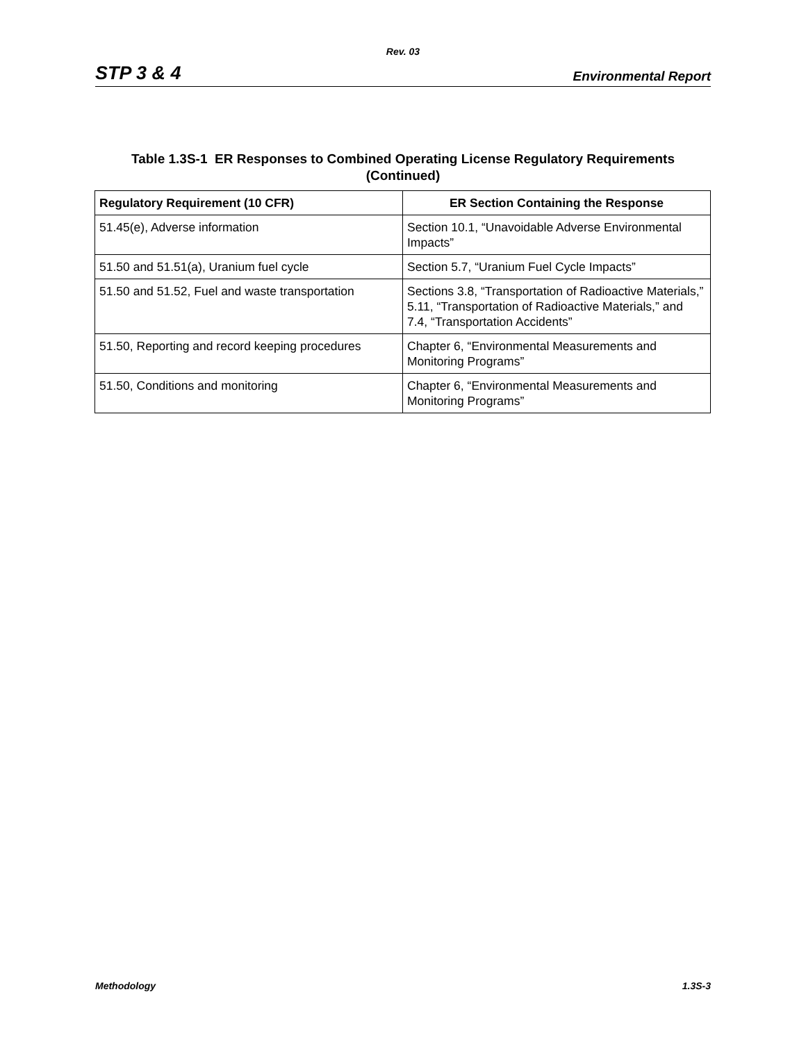Rev. 03
STP 3 & 4 Environmental Report
Table 1.3S-1 ER Responses to Combined Operating License Regulatory Requirements
(Continued)
| Regulatory Requirement (10 CFR) | ER Section Containing the Response |
| --- | --- |
| 51.45(e), Adverse information | Section 10.1, “Unavoidable Adverse Environmental Impacts” |
| 51.50 and 51.51(a), Uranium fuel cycle | Section 5.7, “Uranium Fuel Cycle Impacts” |
| 51.50 and 51.52, Fuel and waste transportation | Sections 3.8, “Transportation of Radioactive Materials,” 5.11, “Transportation of Radioactive Materials,” and 7.4, “Transportation Accidents” |
| 51.50, Reporting and record keeping procedures | Chapter 6, “Environmental Measurements and Monitoring Programs” |
| 51.50, Conditions and monitoring | Chapter 6, “Environmental Measurements and Monitoring Programs” |
Methodology 1.3S-3